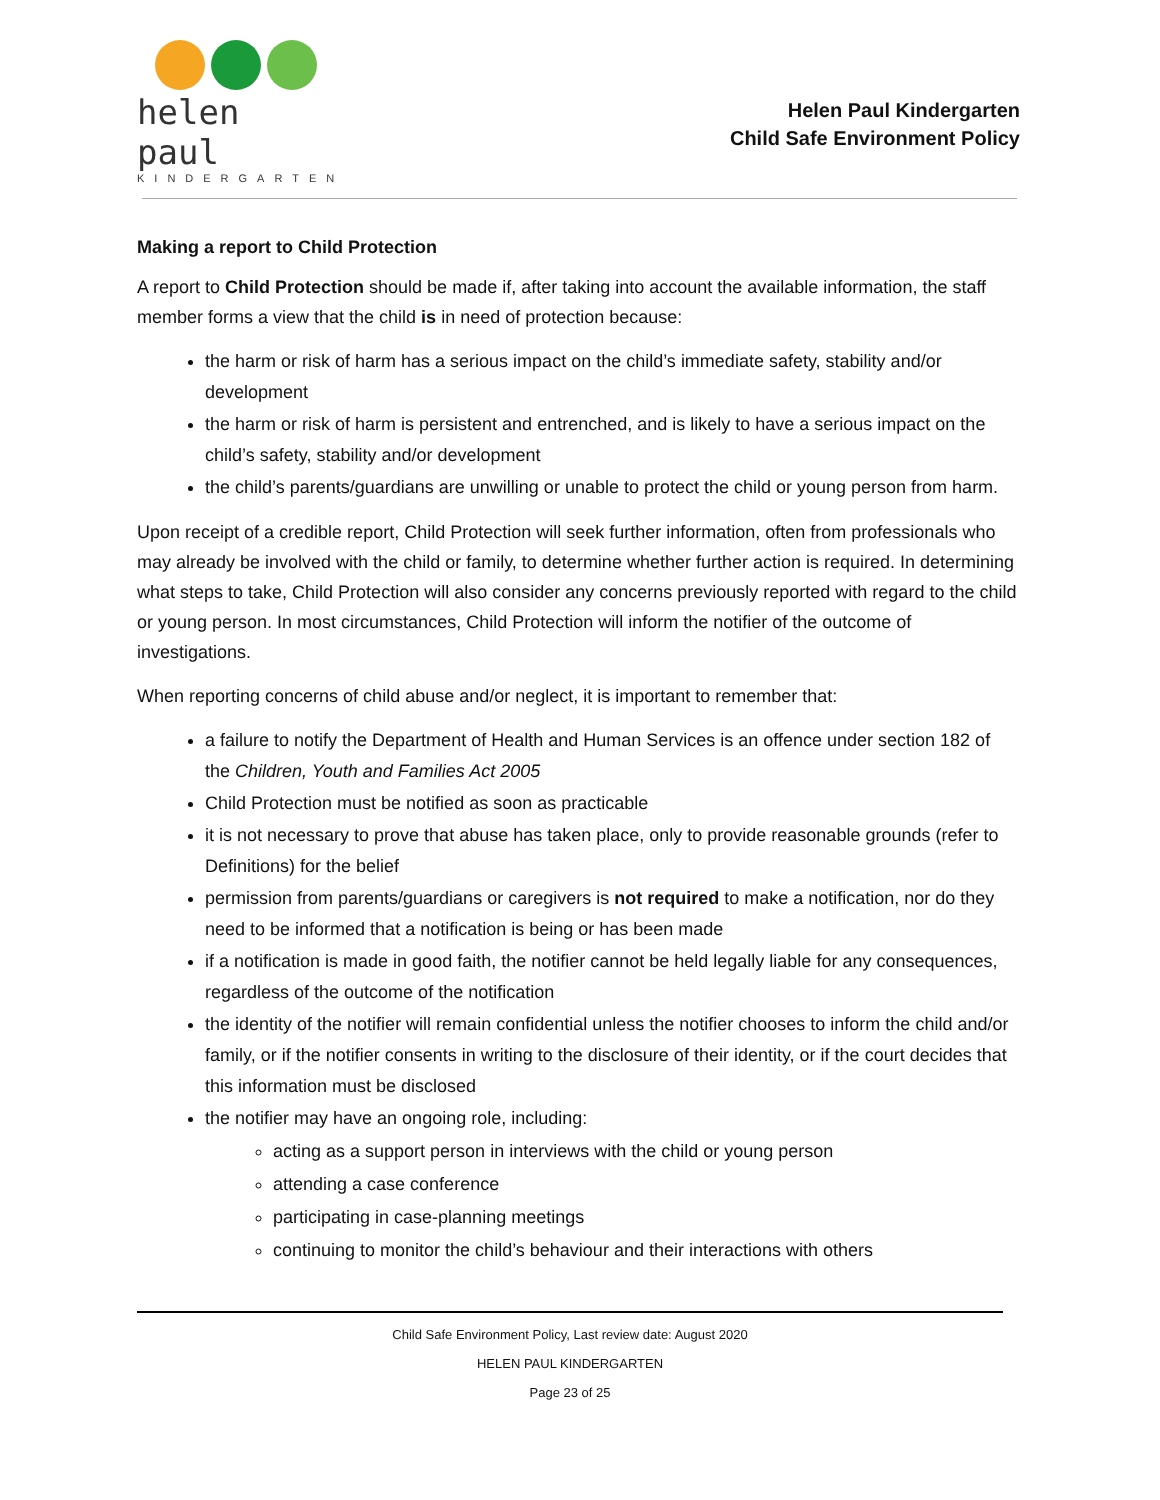helen paul
KINDERGARTEN
Helen Paul Kindergarten
Child Safe Environment Policy
Making a report to Child Protection
A report to Child Protection should be made if, after taking into account the available information, the staff member forms a view that the child is in need of protection because:
the harm or risk of harm has a serious impact on the child’s immediate safety, stability and/or development
the harm or risk of harm is persistent and entrenched, and is likely to have a serious impact on the child’s safety, stability and/or development
the child’s parents/guardians are unwilling or unable to protect the child or young person from harm.
Upon receipt of a credible report, Child Protection will seek further information, often from professionals who may already be involved with the child or family, to determine whether further action is required. In determining what steps to take, Child Protection will also consider any concerns previously reported with regard to the child or young person. In most circumstances, Child Protection will inform the notifier of the outcome of investigations.
When reporting concerns of child abuse and/or neglect, it is important to remember that:
a failure to notify the Department of Health and Human Services is an offence under section 182 of the Children, Youth and Families Act 2005
Child Protection must be notified as soon as practicable
it is not necessary to prove that abuse has taken place, only to provide reasonable grounds (refer to Definitions) for the belief
permission from parents/guardians or caregivers is not required to make a notification, nor do they need to be informed that a notification is being or has been made
if a notification is made in good faith, the notifier cannot be held legally liable for any consequences, regardless of the outcome of the notification
the identity of the notifier will remain confidential unless the notifier chooses to inform the child and/or family, or if the notifier consents in writing to the disclosure of their identity, or if the court decides that this information must be disclosed
the notifier may have an ongoing role, including:
acting as a support person in interviews with the child or young person
attending a case conference
participating in case-planning meetings
continuing to monitor the child’s behaviour and their interactions with others
Child Safe Environment Policy, Last review date: August 2020
HELEN PAUL KINDERGARTEN
Page 23 of 25